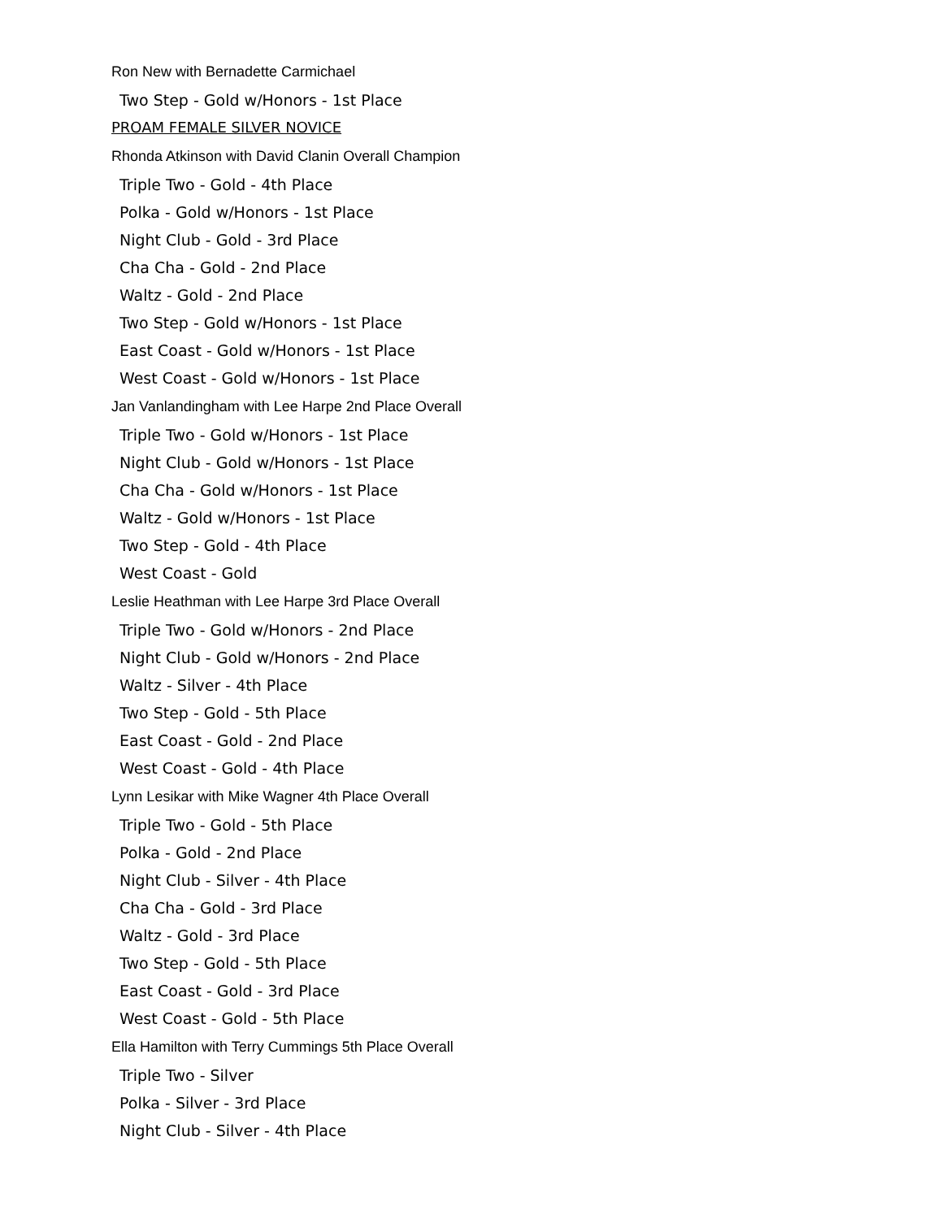Ron New with Bernadette Carmichael
Two Step - Gold w/Honors - 1st Place
PROAM FEMALE SILVER NOVICE
Rhonda Atkinson with David Clanin Overall Champion
Triple Two - Gold - 4th Place
Polka - Gold w/Honors - 1st Place
Night Club - Gold - 3rd Place
Cha Cha - Gold - 2nd Place
Waltz - Gold - 2nd Place
Two Step - Gold w/Honors - 1st Place
East Coast - Gold w/Honors - 1st Place
West Coast - Gold w/Honors - 1st Place
Jan Vanlandingham with Lee Harpe 2nd Place Overall
Triple Two - Gold w/Honors - 1st Place
Night Club - Gold w/Honors - 1st Place
Cha Cha - Gold w/Honors - 1st Place
Waltz - Gold w/Honors - 1st Place
Two Step - Gold - 4th Place
West Coast - Gold
Leslie Heathman with Lee Harpe 3rd Place Overall
Triple Two - Gold w/Honors - 2nd Place
Night Club - Gold w/Honors - 2nd Place
Waltz - Silver - 4th Place
Two Step - Gold - 5th Place
East Coast - Gold - 2nd Place
West Coast - Gold - 4th Place
Lynn Lesikar with Mike Wagner 4th Place Overall
Triple Two - Gold - 5th Place
Polka - Gold - 2nd Place
Night Club - Silver - 4th Place
Cha Cha - Gold - 3rd Place
Waltz - Gold - 3rd Place
Two Step - Gold - 5th Place
East Coast - Gold - 3rd Place
West Coast - Gold - 5th Place
Ella Hamilton with Terry Cummings 5th Place Overall
Triple Two - Silver
Polka - Silver - 3rd Place
Night Club - Silver - 4th Place